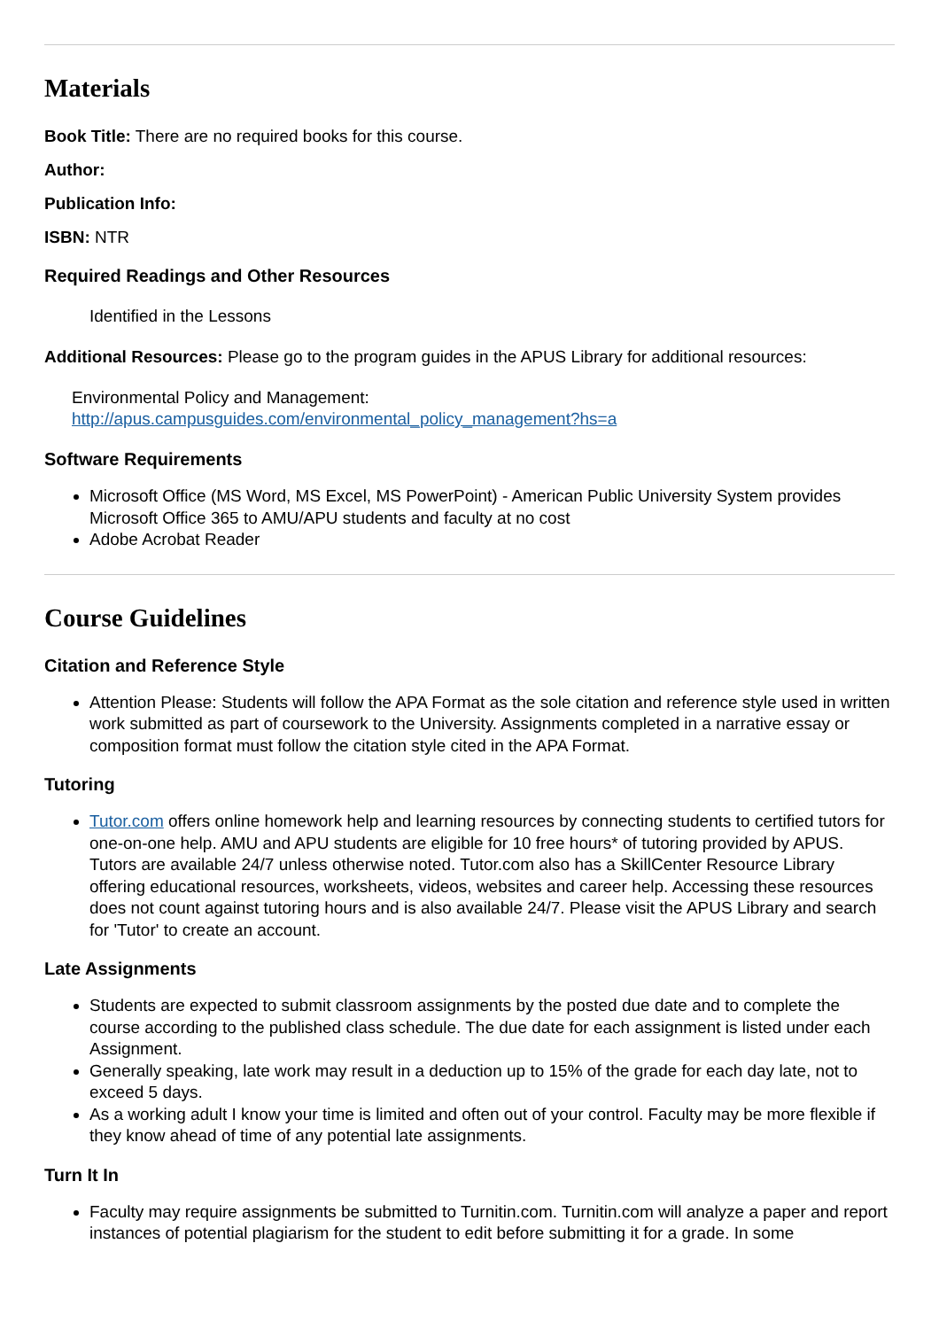Materials
Book Title: There are no required books for this course.
Author:
Publication Info:
ISBN: NTR
Required Readings and Other Resources
Identified in the Lessons
Additional Resources: Please go to the program guides in the APUS Library for additional resources:
Environmental Policy and Management:
http://apus.campusguides.com/environmental_policy_management?hs=a
Software Requirements
Microsoft Office (MS Word, MS Excel, MS PowerPoint) - American Public University System provides Microsoft Office 365 to AMU/APU students and faculty at no cost
Adobe Acrobat Reader
Course Guidelines
Citation and Reference Style
Attention Please: Students will follow the APA Format as the sole citation and reference style used in written work submitted as part of coursework to the University. Assignments completed in a narrative essay or composition format must follow the citation style cited in the APA Format.
Tutoring
Tutor.com offers online homework help and learning resources by connecting students to certified tutors for one-on-one help. AMU and APU students are eligible for 10 free hours* of tutoring provided by APUS. Tutors are available 24/7 unless otherwise noted. Tutor.com also has a SkillCenter Resource Library offering educational resources, worksheets, videos, websites and career help. Accessing these resources does not count against tutoring hours and is also available 24/7. Please visit the APUS Library and search for 'Tutor' to create an account.
Late Assignments
Students are expected to submit classroom assignments by the posted due date and to complete the course according to the published class schedule. The due date for each assignment is listed under each Assignment.
Generally speaking, late work may result in a deduction up to 15% of the grade for each day late, not to exceed 5 days.
As a working adult I know your time is limited and often out of your control. Faculty may be more flexible if they know ahead of time of any potential late assignments.
Turn It In
Faculty may require assignments be submitted to Turnitin.com. Turnitin.com will analyze a paper and report instances of potential plagiarism for the student to edit before submitting it for a grade. In some